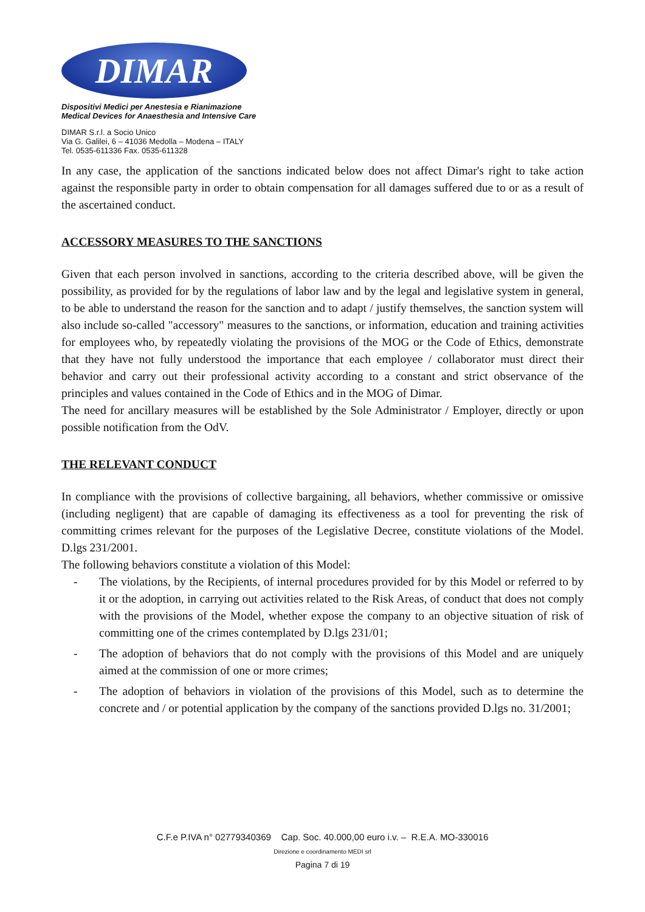DIMAR
Dispositivi Medici per Anestesia e Rianimazione
Medical Devices for Anaesthesia and Intensive Care
DIMAR S.r.l. a Socio Unico
Via G. Galilei, 6 – 41036 Medolla – Modena – ITALY
Tel. 0535-611336 Fax. 0535-611328
In any case, the application of the sanctions indicated below does not affect Dimar's right to take action against the responsible party in order to obtain compensation for all damages suffered due to or as a result of the ascertained conduct.
ACCESSORY MEASURES TO THE SANCTIONS
Given that each person involved in sanctions, according to the criteria described above, will be given the possibility, as provided for by the regulations of labor law and by the legal and legislative system in general, to be able to understand the reason for the sanction and to adapt / justify themselves, the sanction system will also include so-called "accessory" measures to the sanctions, or information, education and training activities for employees who, by repeatedly violating the provisions of the MOG or the Code of Ethics, demonstrate that they have not fully understood the importance that each employee / collaborator must direct their behavior and carry out their professional activity according to a constant and strict observance of the principles and values contained in the Code of Ethics and in the MOG of Dimar.
The need for ancillary measures will be established by the Sole Administrator / Employer, directly or upon possible notification from the OdV.
THE RELEVANT CONDUCT
In compliance with the provisions of collective bargaining, all behaviors, whether commissive or omissive (including negligent) that are capable of damaging its effectiveness as a tool for preventing the risk of committing crimes relevant for the purposes of the Legislative Decree, constitute violations of the Model. D.lgs 231/2001.
The following behaviors constitute a violation of this Model:
- The violations, by the Recipients, of internal procedures provided for by this Model or referred to by it or the adoption, in carrying out activities related to the Risk Areas, of conduct that does not comply with the provisions of the Model, whether expose the company to an objective situation of risk of committing one of the crimes contemplated by D.lgs 231/01;
- The adoption of behaviors that do not comply with the provisions of this Model and are uniquely aimed at the commission of one or more crimes;
- The adoption of behaviors in violation of the provisions of this Model, such as to determine the concrete and / or potential application by the company of the sanctions provided D.lgs no. 31/2001;
C.F.e P.IVA n° 02779340369 Cap. Soc. 40.000,00 euro i.v. – R.E.A. MO-330016
Direzione e coordinamento MEDI srl
Pagina 7 di 19